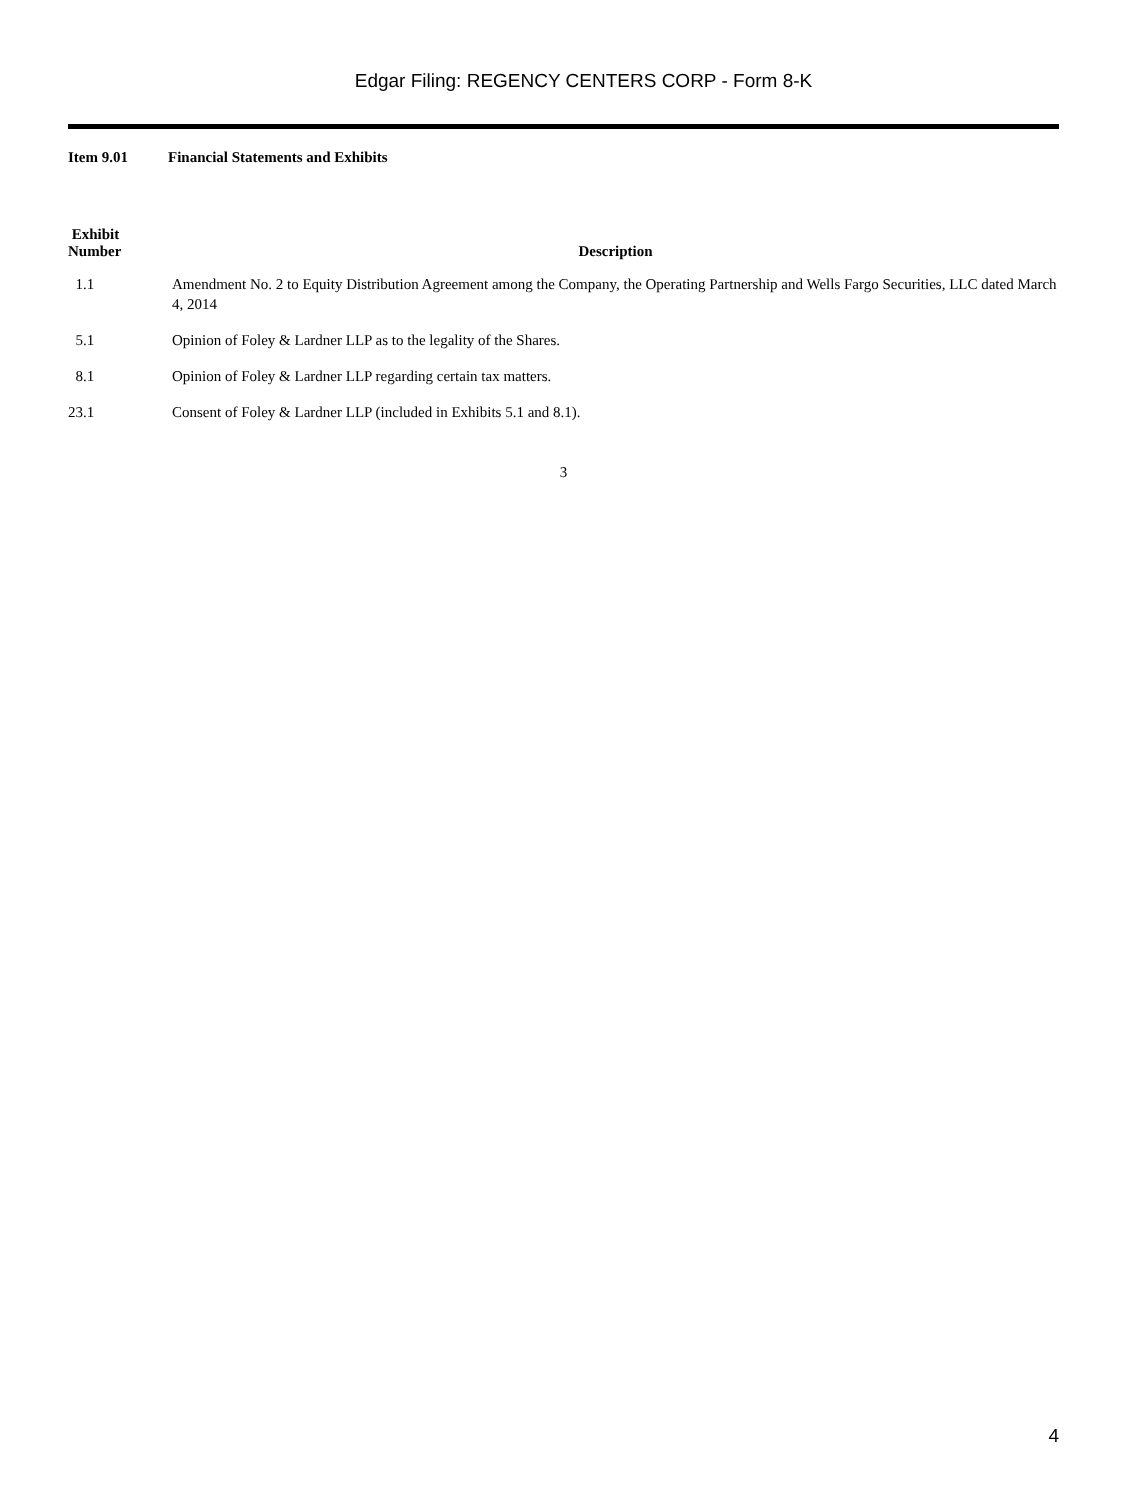Edgar Filing: REGENCY CENTERS CORP - Form 8-K
Item 9.01 Financial Statements and Exhibits
| Exhibit Number | Description |
| --- | --- |
| 1.1 | Amendment No. 2 to Equity Distribution Agreement among the Company, the Operating Partnership and Wells Fargo Securities, LLC dated March 4, 2014 |
| 5.1 | Opinion of Foley & Lardner LLP as to the legality of the Shares. |
| 8.1 | Opinion of Foley & Lardner LLP regarding certain tax matters. |
| 23.1 | Consent of Foley & Lardner LLP (included in Exhibits 5.1 and 8.1). |
3
4